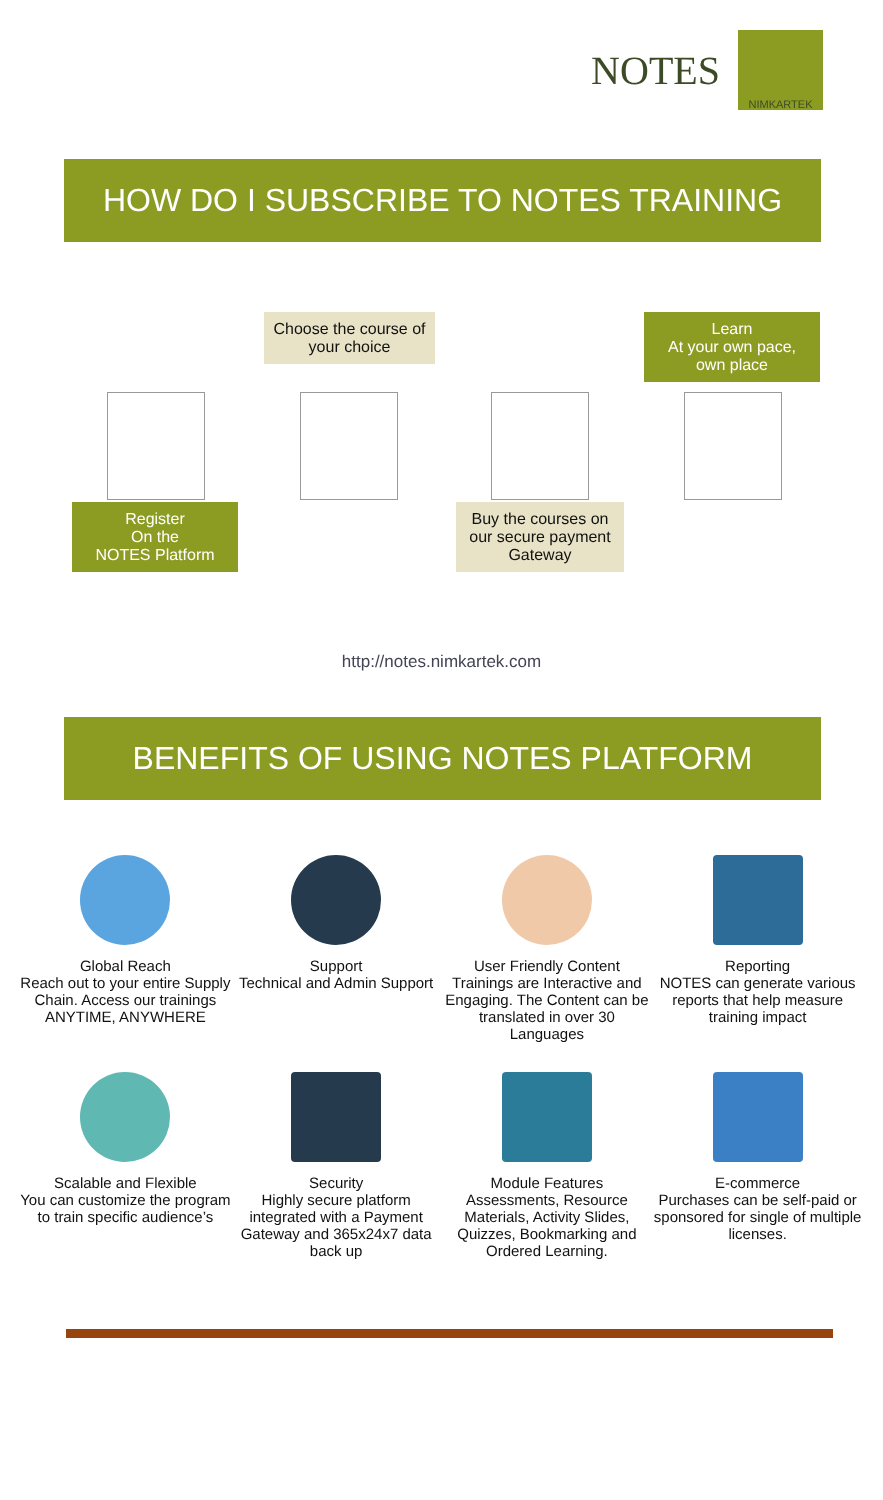NOTES
NIMKARTEK
HOW DO I SUBSCRIBE TO NOTES TRAINING
Choose the course of your choice
Learn
At your own pace, own place
Register
On the
NOTES Platform
Buy the courses on our secure payment Gateway
http://notes.nimkartek.com
BENEFITS OF USING NOTES PLATFORM
Global Reach
Reach out to your entire Supply Chain. Access our trainings ANYTIME, ANYWHERE
Support
Technical and Admin Support
User Friendly Content
Trainings are Interactive and Engaging. The Content can be translated in over 30 Languages
Reporting
NOTES can generate various reports that help measure training impact
Scalable and Flexible
You can customize the program to train specific audience’s
Security
Highly secure platform integrated with a Payment Gateway and 365x24x7 data back up
Module Features
Assessments, Resource Materials, Activity Slides, Quizzes, Bookmarking and Ordered Learning.
E-commerce
Purchases can be self-paid or sponsored for single of multiple licenses.